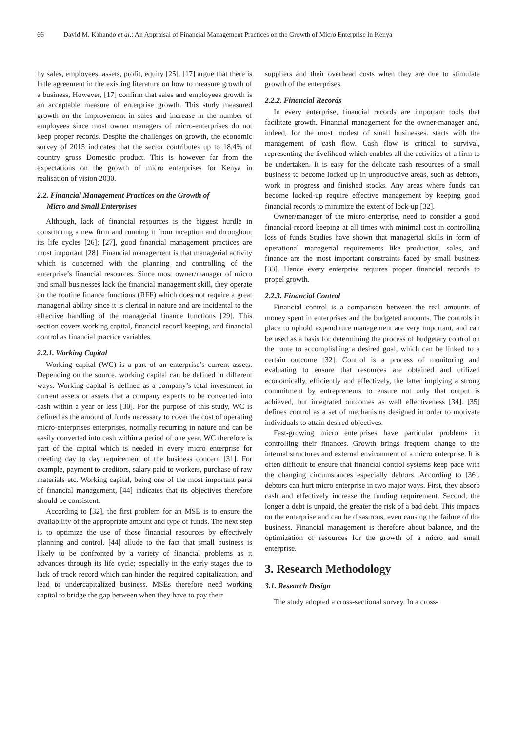66 David M. Kahando et al.: An Appraisal of Financial Management Practices on the Growth of Micro Enterprise in Kenya
by sales, employees, assets, profit, equity [25]. [17] argue that there is little agreement in the existing literature on how to measure growth of a business, However, [17] confirm that sales and employees growth is an acceptable measure of enterprise growth. This study measured growth on the improvement in sales and increase in the number of employees since most owner managers of micro-enterprises do not keep proper records. Despite the challenges on growth, the economic survey of 2015 indicates that the sector contributes up to 18.4% of country gross Domestic product. This is however far from the expectations on the growth of micro enterprises for Kenya in realisation of vision 2030.
2.2. Financial Management Practices on the Growth of
Micro and Small Enterprises
Although, lack of financial resources is the biggest hurdle in constituting a new firm and running it from inception and throughout its life cycles [26]; [27], good financial management practices are most important [28]. Financial management is that managerial activity which is concerned with the planning and controlling of the enterprise’s financial resources. Since most owner/manager of micro and small businesses lack the financial management skill, they operate on the routine finance functions (RFF) which does not require a great managerial ability since it is clerical in nature and are incidental to the effective handling of the managerial finance functions [29]. This section covers working capital, financial record keeping, and financial control as financial practice variables.
2.2.1. Working Capital
Working capital (WC) is a part of an enterprise’s current assets. Depending on the source, working capital can be defined in different ways. Working capital is defined as a company’s total investment in current assets or assets that a company expects to be converted into cash within a year or less [30]. For the purpose of this study, WC is defined as the amount of funds necessary to cover the cost of operating micro-enterprises enterprises, normally recurring in nature and can be easily converted into cash within a period of one year. WC therefore is part of the capital which is needed in every micro enterprise for meeting day to day requirement of the business concern [31]. For example, payment to creditors, salary paid to workers, purchase of raw materials etc. Working capital, being one of the most important parts of financial management, [44] indicates that its objectives therefore should be consistent.
According to [32], the first problem for an MSE is to ensure the availability of the appropriate amount and type of funds. The next step is to optimize the use of those financial resources by effectively planning and control. [44] allude to the fact that small business is likely to be confronted by a variety of financial problems as it advances through its life cycle; especially in the early stages due to lack of track record which can hinder the required capitalization, and lead to undercapitalized business. MSEs therefore need working capital to bridge the gap between when they have to pay their
suppliers and their overhead costs when they are due to stimulate growth of the enterprises.
2.2.2. Financial Records
In every enterprise, financial records are important tools that facilitate growth. Financial management for the owner-manager and, indeed, for the most modest of small businesses, starts with the management of cash flow. Cash flow is critical to survival, representing the livelihood which enables all the activities of a firm to be undertaken. It is easy for the delicate cash resources of a small business to become locked up in unproductive areas, such as debtors, work in progress and finished stocks. Any areas where funds can become locked-up require effective management by keeping good financial records to minimize the extent of lock-up [32].
Owner/manager of the micro enterprise, need to consider a good financial record keeping at all times with minimal cost in controlling loss of funds Studies have shown that managerial skills in form of operational managerial requirements like production, sales, and finance are the most important constraints faced by small business [33]. Hence every enterprise requires proper financial records to propel growth.
2.2.3. Financial Control
Financial control is a comparison between the real amounts of money spent in enterprises and the budgeted amounts. The controls in place to uphold expenditure management are very important, and can be used as a basis for determining the process of budgetary control on the route to accomplishing a desired goal, which can be linked to a certain outcome [32]. Control is a process of monitoring and evaluating to ensure that resources are obtained and utilized economically, efficiently and effectively, the latter implying a strong commitment by entrepreneurs to ensure not only that output is achieved, but integrated outcomes as well effectiveness [34]. [35] defines control as a set of mechanisms designed in order to motivate individuals to attain desired objectives.
Fast-growing micro enterprises have particular problems in controlling their finances. Growth brings frequent change to the internal structures and external environment of a micro enterprise. It is often difficult to ensure that financial control systems keep pace with the changing circumstances especially debtors. According to [36], debtors can hurt micro enterprise in two major ways. First, they absorb cash and effectively increase the funding requirement. Second, the longer a debt is unpaid, the greater the risk of a bad debt. This impacts on the enterprise and can be disastrous, even causing the failure of the business. Financial management is therefore about balance, and the optimization of resources for the growth of a micro and small enterprise.
3. Research Methodology
3.1. Research Design
The study adopted a cross-sectional survey. In a cross-